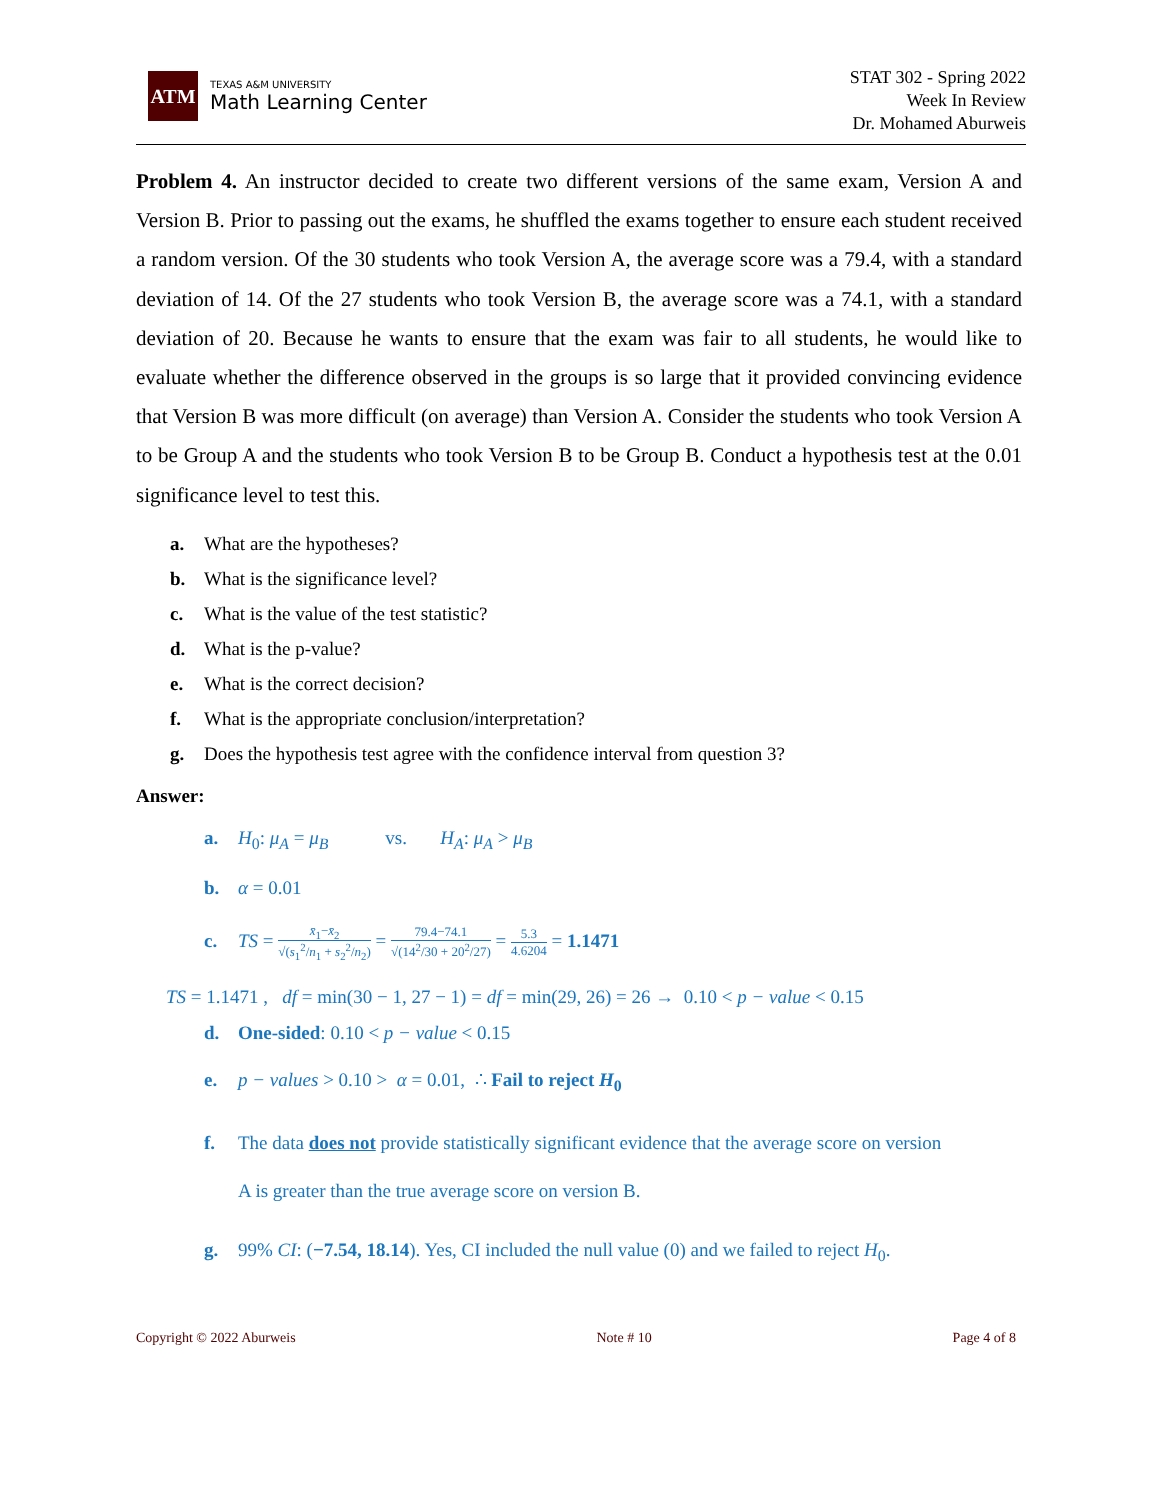ATM
TEXAS A&M UNIVERSITY
Math Learning Center
STAT 302 - Spring 2022
Week In Review
Dr. Mohamed Aburweis
Problem 4. An instructor decided to create two different versions of the same exam, Version A and Version B. Prior to passing out the exams, he shuffled the exams together to ensure each student received a random version. Of the 30 students who took Version A, the average score was a 79.4, with a standard deviation of 14. Of the 27 students who took Version B, the average score was a 74.1, with a standard deviation of 20. Because he wants to ensure that the exam was fair to all students, he would like to evaluate whether the difference observed in the groups is so large that it provided convincing evidence that Version B was more difficult (on average) than Version A. Consider the students who took Version A to be Group A and the students who took Version B to be Group B. Conduct a hypothesis test at the 0.01 significance level to test this.
a. What are the hypotheses?
b. What is the significance level?
c. What is the value of the test statistic?
d. What is the p-value?
e. What is the correct decision?
f. What is the appropriate conclusion/interpretation?
g. Does the hypothesis test agree with the confidence interval from question 3?
Answer:
a. H<sub>0</sub>: μ<sub>A</sub> = μ<sub>B</sub> vs. H<sub>A</sub>: μ<sub>A</sub> > μ<sub>B</sub>
b. α = 0.01
c. TS = x̄<sub>1</sub>−x̄<sub>2</sub> √(s<sub>1</sub><sup>2</sup>/n<sub>1</sub> + s<sub>2</sub><sup>2</sup>/n<sub>2</sub>) = 79.4−74.1 √(14<sup>2</sup>/30 + 20<sup>2</sup>/27) = 5.3 4.6204 = 1.1471
TS = 1.1471 , df = min(30 − 1, 27 − 1) = df = min(29, 26) = 26 → 0.10 < p − value < 0.15
d. One-sided: 0.10 < p − value < 0.15
e. p − values > 0.10 > α = 0.01, ∴ Fail to reject H<sub>0</sub>
f. The data does not provide statistically significant evidence that the average score on version
A is greater than the true average score on version B.
g. 99% CI: (−7.54, 18.14). Yes, CI included the null value (0) and we failed to reject H<sub>0</sub>.
Copyright © 2022 Aburweis Note # 10 Page 4 of 8